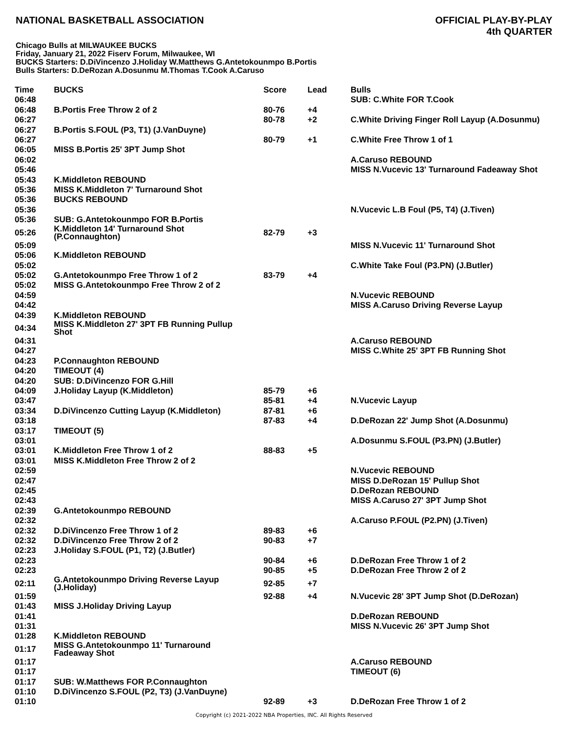NATIONAL BASKETBALL ASSOCIATION
OFFICIAL PLAY-BY-PLAY
4th QUARTER
Chicago Bulls at MILWAUKEE BUCKS
Friday, January 21, 2022 Fiserv Forum, Milwaukee, WI
BUCKS Starters: D.DiVincenzo J.Holiday W.Matthews G.Antetokounmpo B.Portis
Bulls Starters: D.DeRozan A.Dosunmu M.Thomas T.Cook A.Caruso
| Time | BUCKS | Score | Lead | Bulls |
| --- | --- | --- | --- | --- |
| 06:48 | | | | SUB: C.White FOR T.Cook |
| 06:48 | B.Portis Free Throw 2 of 2 | 80-76 | +4 | |
| 06:27 | | 80-78 | +2 | C.White Driving Finger Roll Layup (A.Dosunmu) |
| 06:27 | B.Portis S.FOUL (P3, T1) (J.VanDuyne) | | | |
| 06:27 | | 80-79 | +1 | C.White Free Throw 1 of 1 |
| 06:05 | MISS B.Portis 25' 3PT Jump Shot | | | |
| 06:02 | | | | A.Caruso REBOUND |
| 05:46 | | | | MISS N.Vucevic 13' Turnaround Fadeaway Shot |
| 05:43 | K.Middleton REBOUND | | | |
| 05:36 | MISS K.Middleton 7' Turnaround Shot | | | |
| 05:36 | BUCKS REBOUND | | | |
| 05:36 | | | | N.Vucevic L.B Foul (P5, T4) (J.Tiven) |
| 05:36 | SUB: G.Antetokounmpo FOR B.Portis | | | |
| 05:26 | K.Middleton 14' Turnaround Shot (P.Connaughton) | 82-79 | +3 | |
| 05:09 | | | | MISS N.Vucevic 11' Turnaround Shot |
| 05:06 | K.Middleton REBOUND | | | |
| 05:02 | | | | C.White Take Foul (P3.PN) (J.Butler) |
| 05:02 | G.Antetokounmpo Free Throw 1 of 2 | 83-79 | +4 | |
| 05:02 | MISS G.Antetokounmpo Free Throw 2 of 2 | | | |
| 04:59 | | | | N.Vucevic REBOUND |
| 04:42 | | | | MISS A.Caruso Driving Reverse Layup |
| 04:39 | K.Middleton REBOUND | | | |
| 04:34 | MISS K.Middleton 27' 3PT FB Running Pullup Shot | | | |
| 04:31 | | | | A.Caruso REBOUND |
| 04:27 | | | | MISS C.White 25' 3PT FB Running Shot |
| 04:23 | P.Connaughton REBOUND | | | |
| 04:20 | TIMEOUT (4) | | | |
| 04:20 | SUB: D.DiVincenzo FOR G.Hill | | | |
| 04:09 | J.Holiday Layup (K.Middleton) | 85-79 | +6 | |
| 03:47 | | 85-81 | +4 | N.Vucevic Layup |
| 03:34 | D.DiVincenzo Cutting Layup (K.Middleton) | 87-81 | +6 | |
| 03:18 | | 87-83 | +4 | D.DeRozan 22' Jump Shot (A.Dosunmu) |
| 03:17 | TIMEOUT (5) | | | |
| 03:01 | | | | A.Dosunmu S.FOUL (P3.PN) (J.Butler) |
| 03:01 | K.Middleton Free Throw 1 of 2 | 88-83 | +5 | |
| 03:01 | MISS K.Middleton Free Throw 2 of 2 | | | |
| 02:59 | | | | N.Vucevic REBOUND |
| 02:47 | | | | MISS D.DeRozan 15' Pullup Shot |
| 02:45 | | | | D.DeRozan REBOUND |
| 02:43 | | | | MISS A.Caruso 27' 3PT Jump Shot |
| 02:39 | G.Antetokounmpo REBOUND | | | |
| 02:32 | | | | A.Caruso P.FOUL (P2.PN) (J.Tiven) |
| 02:32 | D.DiVincenzo Free Throw 1 of 2 | 89-83 | +6 | |
| 02:32 | D.DiVincenzo Free Throw 2 of 2 | 90-83 | +7 | |
| 02:23 | J.Holiday S.FOUL (P1, T2) (J.Butler) | | | |
| 02:23 | | 90-84 | +6 | D.DeRozan Free Throw 1 of 2 |
| 02:23 | | 90-85 | +5 | D.DeRozan Free Throw 2 of 2 |
| 02:11 | G.Antetokounmpo Driving Reverse Layup (J.Holiday) | 92-85 | +7 | |
| 01:59 | | 92-88 | +4 | N.Vucevic 28' 3PT Jump Shot (D.DeRozan) |
| 01:43 | MISS J.Holiday Driving Layup | | | |
| 01:41 | | | | D.DeRozan REBOUND |
| 01:31 | | | | MISS N.Vucevic 26' 3PT Jump Shot |
| 01:28 | K.Middleton REBOUND | | | |
| 01:17 | MISS G.Antetokounmpo 11' Turnaround Fadeaway Shot | | | |
| 01:17 | | | | A.Caruso REBOUND |
| 01:17 | | | | TIMEOUT (6) |
| 01:17 | SUB: W.Matthews FOR P.Connaughton | | | |
| 01:10 | D.DiVincenzo S.FOUL (P2, T3) (J.VanDuyne) | | | |
| 01:10 | | 92-89 | +3 | D.DeRozan Free Throw 1 of 2 |
Copyright (c) 2021-2022 NBA Properties, INC. All Rights Reserved